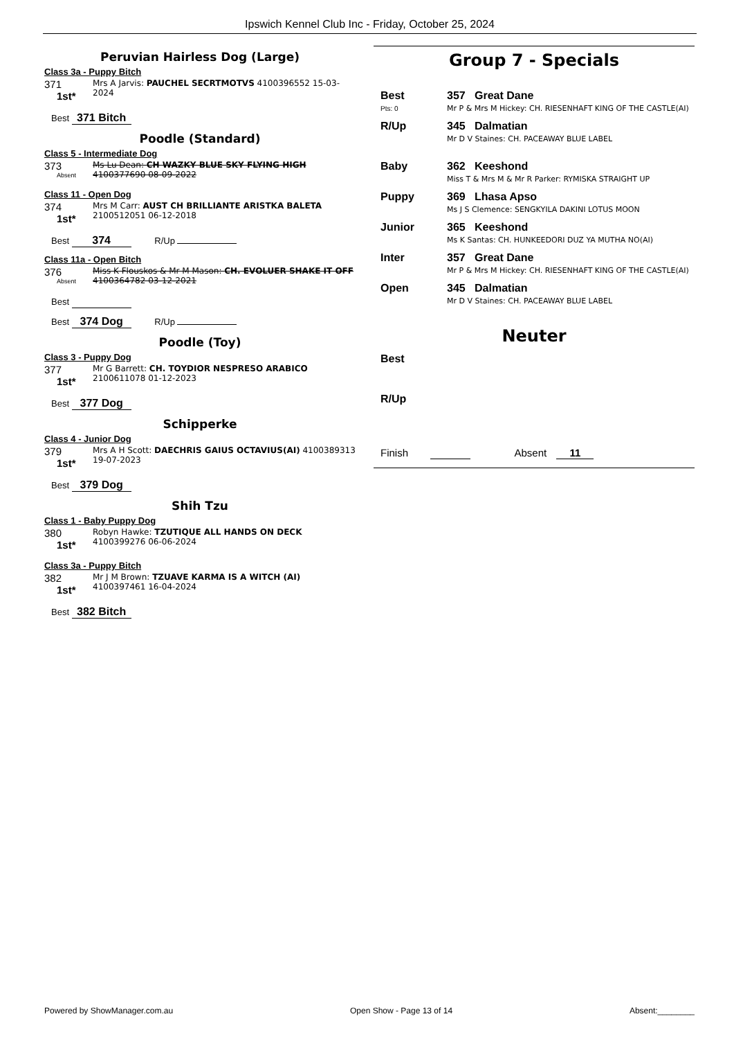Ipswich Kennel Club Inc - Friday, October 25, 2024
Peruvian Hairless Dog (Large)
Class 3a - Puppy Bitch
371
1st*
Mrs A Jarvis: PAUCHEL SECRTMOTVS 4100396552 15-03-2024
Best 371 Bitch
Poodle (Standard)
Class 5 - Intermediate Dog
373
Absent
Ms Lu Dean: CH WAZKY BLUE SKY FLYING HIGH 4100377690 08-09-2022
Class 11 - Open Dog
374
1st*
Mrs M Carr: AUST CH BRILLIANTE ARISTKA BALETA 2100512051 06-12-2018
Best 374 R/Up
Class 11a - Open Bitch
376
Absent
Miss K Flouskos & Mr M Mason: CH. EVOLUER SHAKE IT OFF 4100364782 03-12-2021
Best
Best 374 Dog R/Up
Poodle (Toy)
Class 3 - Puppy Dog
377
1st*
Mr G Barrett: CH. TOYDIOR NESPRESO ARABICO 2100611078 01-12-2023
Best 377 Dog
Schipperke
Class 4 - Junior Dog
379
1st*
Mrs A H Scott: DAECHRIS GAIUS OCTAVIUS(AI) 4100389313 19-07-2023
Best 379 Dog
Shih Tzu
Class 1 - Baby Puppy Dog
380
1st*
Robyn Hawke: TZUTIQUE ALL HANDS ON DECK 4100399276 06-06-2024
Class 3a - Puppy Bitch
382
1st*
Mr J M Brown: TZUAVE KARMA IS A WITCH (AI) 4100397461 16-04-2024
Best 382 Bitch
Group 7 - Specials
Best
Pts: 0
357 Great Dane
Mr P & Mrs M Hickey: CH. RIESENHAFT KING OF THE CASTLE(AI)
R/Up 345 Dalmatian
Mr D V Staines: CH. PACEAWAY BLUE LABEL
Baby 362 Keeshond
Miss T & Mrs M & Mr R Parker: RYMISKA STRAIGHT UP
Puppy 369 Lhasa Apso
Ms J S Clemence: SENGKYILA DAKINI LOTUS MOON
Junior 365 Keeshond
Ms K Santas: CH. HUNKEEDORI DUZ YA MUTHA NO(AI)
Inter 357 Great Dane
Mr P & Mrs M Hickey: CH. RIESENHAFT KING OF THE CASTLE(AI)
Open 345 Dalmatian
Mr D V Staines: CH. PACEAWAY BLUE LABEL
Neuter
Best
R/Up
Finish Absent 11
Powered by ShowManager.com.au Open Show - Page 13 of 14 Absent:________